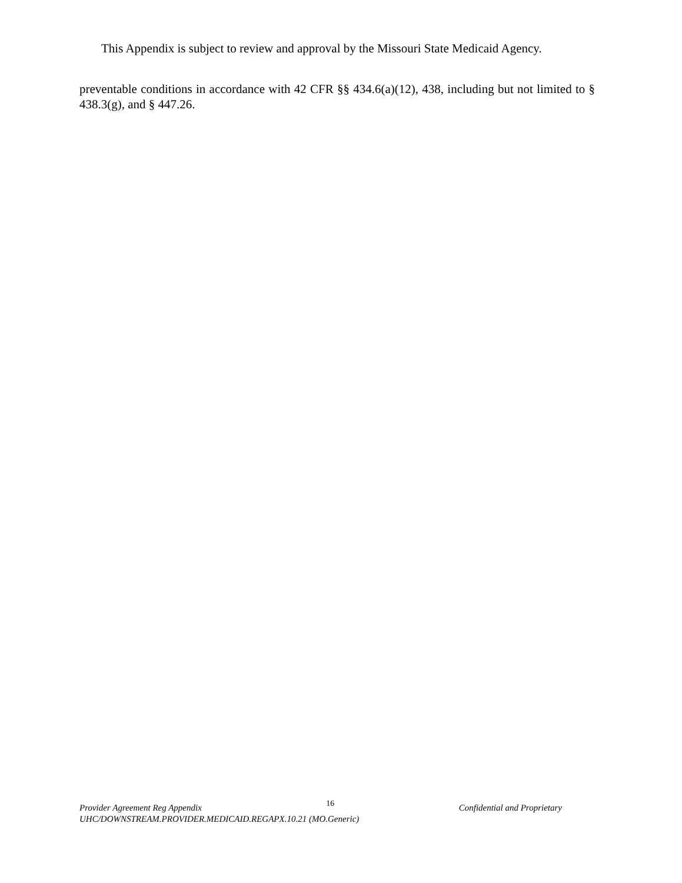This Appendix is subject to review and approval by the Missouri State Medicaid Agency.
preventable conditions in accordance with 42 CFR §§ 434.6(a)(12), 438, including but not limited to § 438.3(g), and § 447.26.
Provider Agreement Reg Appendix 16 Confidential and Proprietary
UHC/DOWNSTREAM.PROVIDER.MEDICAID.REGAPX.10.21 (MO.Generic)